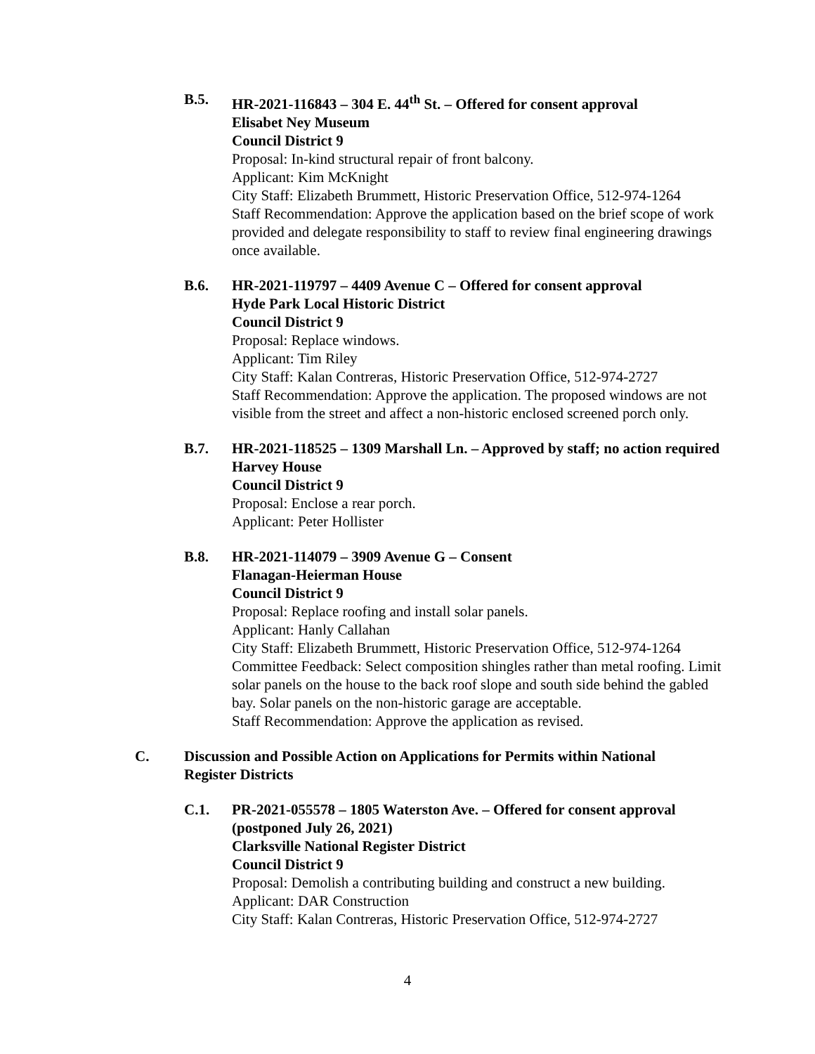B.5. HR-2021-116843 – 304 E. 44<sup>th</sup> St. – Offered for consent approval
Elisabet Ney Museum
Council District 9
Proposal: In-kind structural repair of front balcony.
Applicant: Kim McKnight
City Staff: Elizabeth Brummett, Historic Preservation Office, 512-974-1264
Staff Recommendation: Approve the application based on the brief scope of work provided and delegate responsibility to staff to review final engineering drawings once available.
B.6. HR-2021-119797 – 4409 Avenue C – Offered for consent approval
Hyde Park Local Historic District
Council District 9
Proposal: Replace windows.
Applicant: Tim Riley
City Staff: Kalan Contreras, Historic Preservation Office, 512-974-2727
Staff Recommendation: Approve the application. The proposed windows are not visible from the street and affect a non-historic enclosed screened porch only.
B.7. HR-2021-118525 – 1309 Marshall Ln. – Approved by staff; no action required
Harvey House
Council District 9
Proposal: Enclose a rear porch.
Applicant: Peter Hollister
B.8. HR-2021-114079 – 3909 Avenue G – Consent
Flanagan-Heierman House
Council District 9
Proposal: Replace roofing and install solar panels.
Applicant: Hanly Callahan
City Staff: Elizabeth Brummett, Historic Preservation Office, 512-974-1264
Committee Feedback: Select composition shingles rather than metal roofing. Limit solar panels on the house to the back roof slope and south side behind the gabled bay. Solar panels on the non-historic garage are acceptable.
Staff Recommendation: Approve the application as revised.
C. Discussion and Possible Action on Applications for Permits within National Register Districts
C.1. PR-2021-055578 – 1805 Waterston Ave. – Offered for consent approval (postponed July 26, 2021)
Clarksville National Register District
Council District 9
Proposal: Demolish a contributing building and construct a new building.
Applicant: DAR Construction
City Staff: Kalan Contreras, Historic Preservation Office, 512-974-2727
4